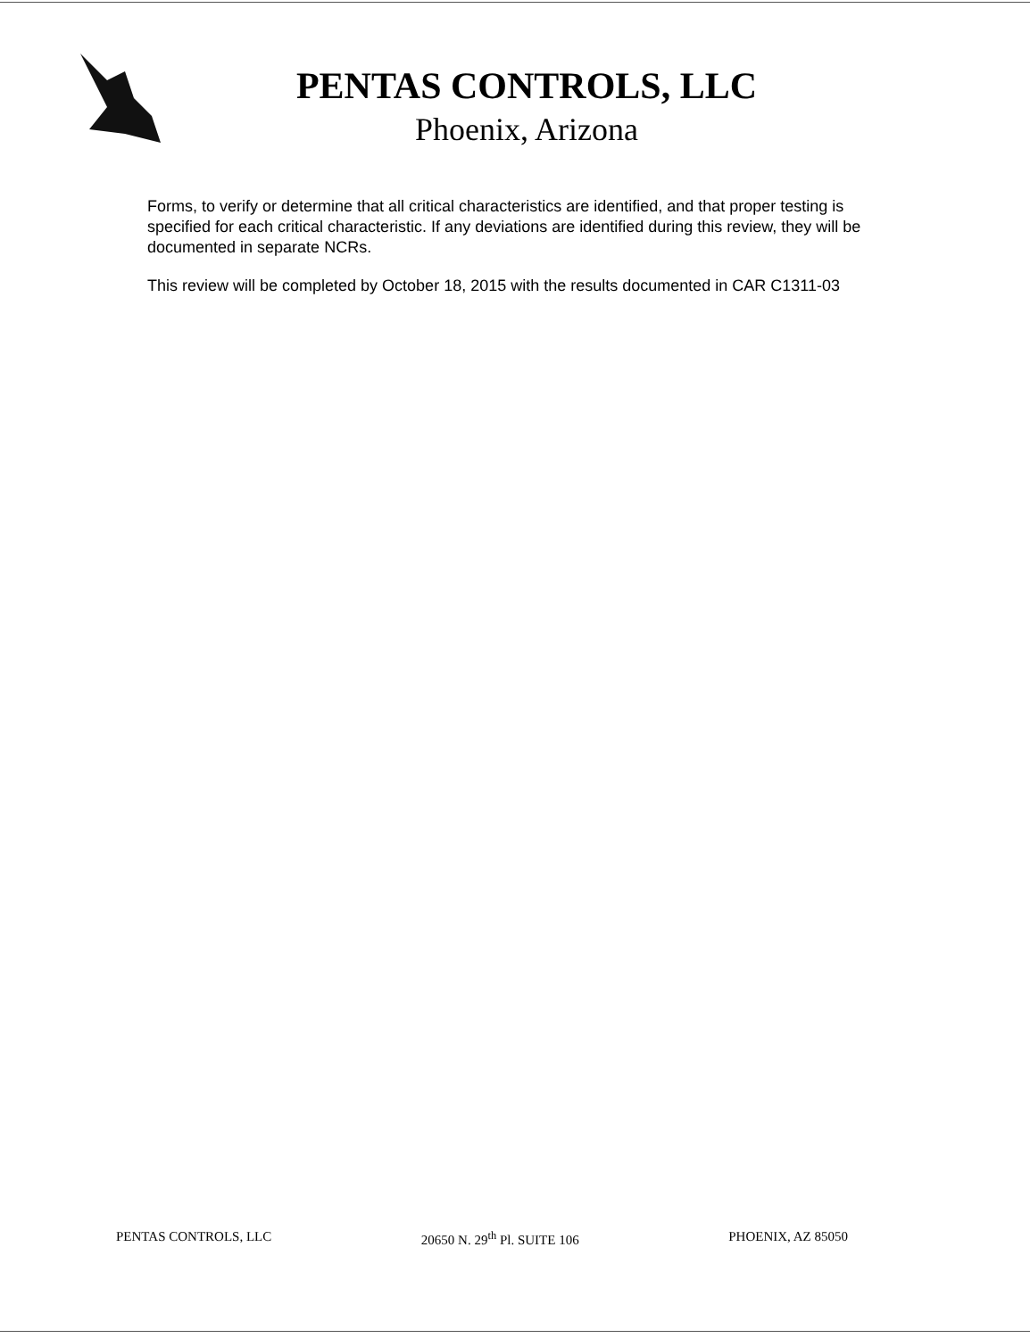PENTAS CONTROLS, LLC
Phoenix, Arizona
Forms, to verify or determine that all critical characteristics are identified, and that proper testing is specified for each critical characteristic. If any deviations are identified during this review, they will be documented in separate NCRs.
This review will be completed by October 18, 2015 with the results documented in CAR C1311-03
PENTAS CONTROLS, LLC 20650 N. 29<sup>th</sup> Pl. SUITE 106 PHOENIX, AZ 85050